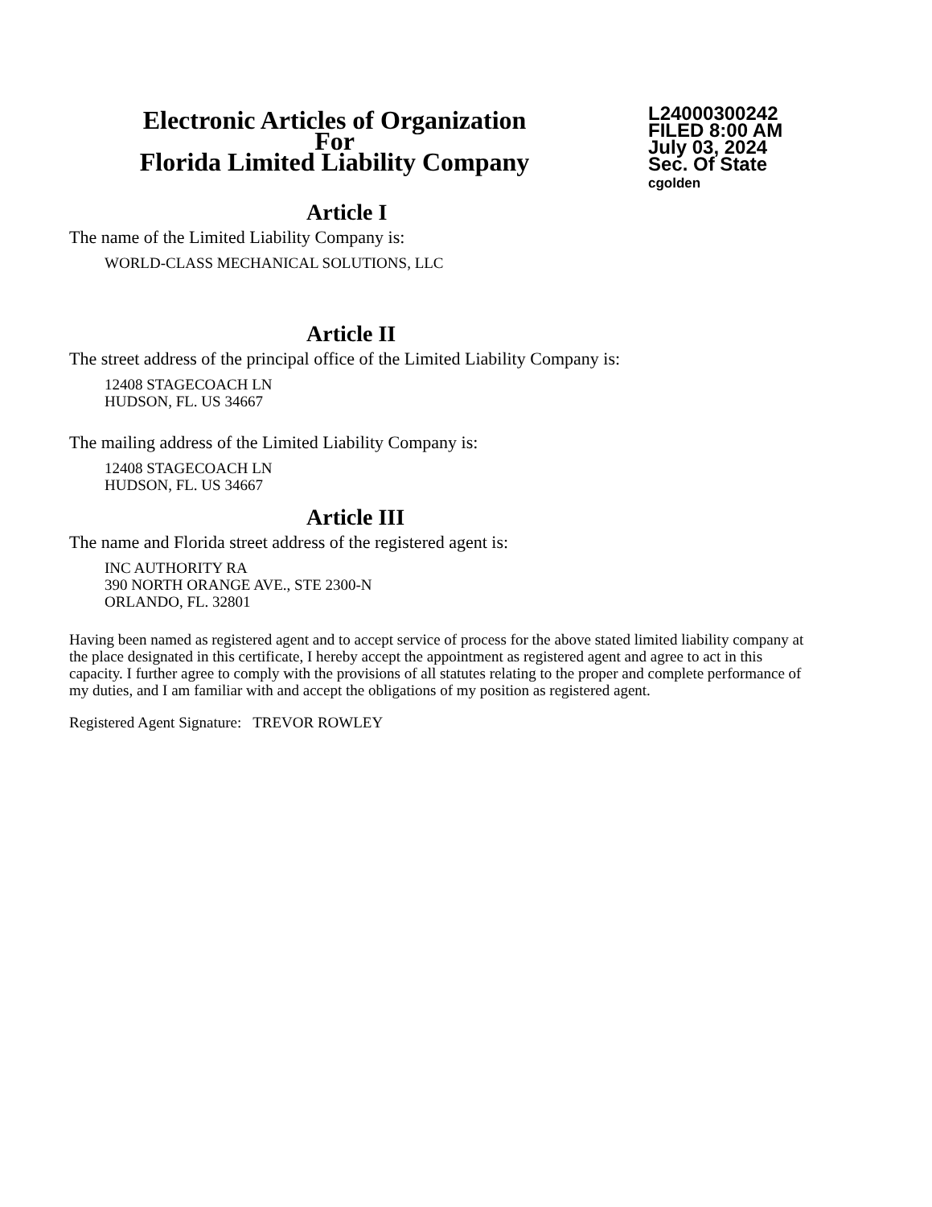Electronic Articles of Organization
For
Florida Limited Liability Company
L24000300242
FILED 8:00 AM
July 03, 2024
Sec. Of State
cgolden
Article I
The name of the Limited Liability Company is:
WORLD-CLASS MECHANICAL SOLUTIONS, LLC
Article II
The street address of the principal office of the Limited Liability Company is:
12408 STAGECOACH LN
HUDSON, FL. US 34667
The mailing address of the Limited Liability Company is:
12408 STAGECOACH LN
HUDSON, FL. US 34667
Article III
The name and Florida street address of the registered agent is:
INC AUTHORITY RA
390 NORTH ORANGE AVE., STE 2300-N
ORLANDO, FL. 32801
Having been named as registered agent and to accept service of process for the above stated limited liability company at the place designated in this certificate, I hereby accept the appointment as registered agent and agree to act in this capacity. I further agree to comply with the provisions of all statutes relating to the proper and complete performance of my duties, and I am familiar with and accept the obligations of my position as registered agent.
Registered Agent Signature: TREVOR ROWLEY